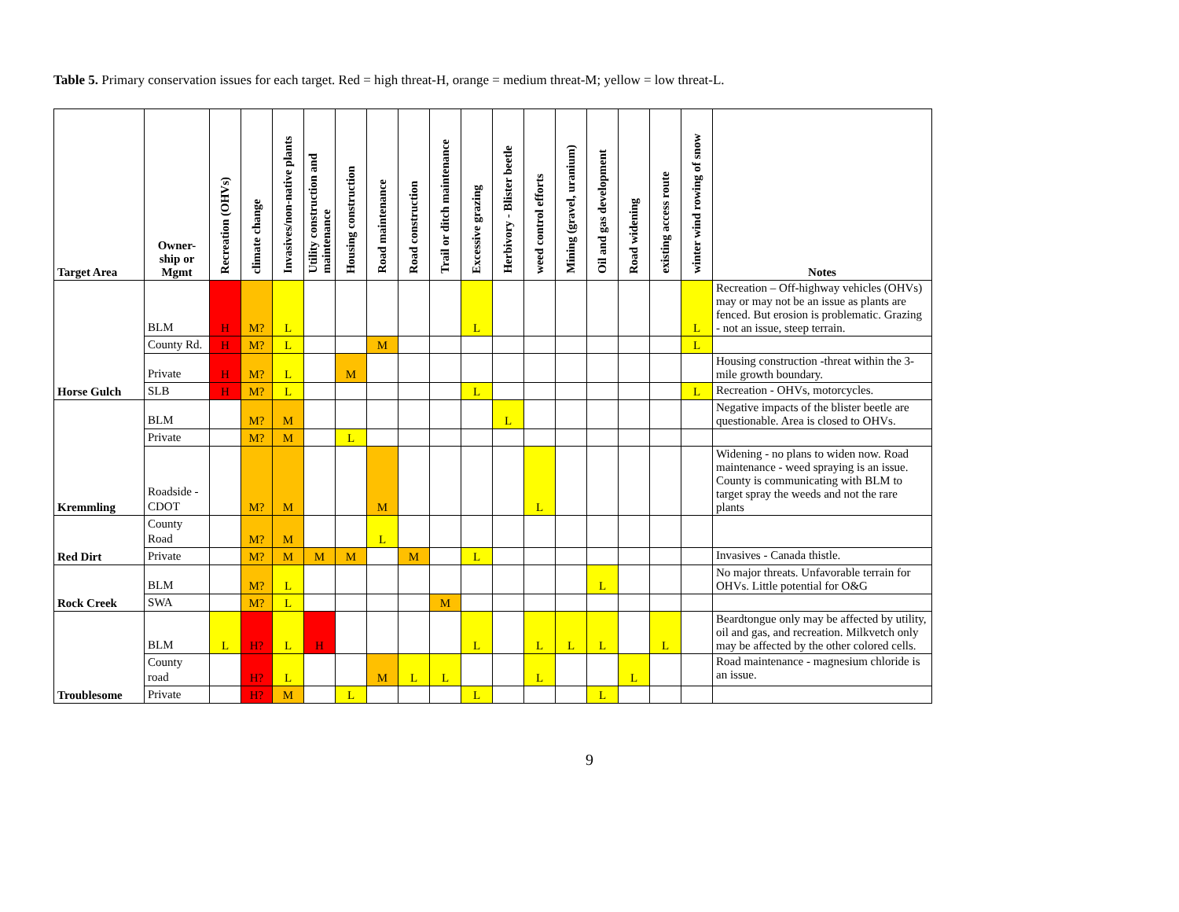Table 5. Primary conservation issues for each target. Red = high threat-H, orange = medium threat-M; yellow = low threat-L.
| Target Area | Owner- ship or Mgmt | Recreation (OHVs) | climate change | Invasives/non-native plants | Utility construction and maintenance | Housing construction | Road maintenance | Road construction | Trail or ditch maintenance | Excessive grazing | Herbivory - Blister beetle | weed control efforts | Mining (gravel, uranium) | Oil and gas development | Road widening | existing access route | winter wind rowing of snow | Notes |
| --- | --- | --- | --- | --- | --- | --- | --- | --- | --- | --- | --- | --- | --- | --- | --- | --- | --- | --- |
| Horse Gulch | BLM | H | M? | L | | | | | | L | | | | | | | L | Recreation – Off-highway vehicles (OHVs) may or may not be an issue as plants are fenced. But erosion is problematic. Grazing - not an issue, steep terrain. |
| | County Rd. | H | M? | L | | | M | | | | | | | | | | L | |
| | Private | H | M? | L | | M | | | | | | | | | | | | Housing construction -threat within the 3-mile growth boundary. |
| | SLB | H | M? | L | | | | | | L | | | | | | | L | Recreation - OHVs, motorcycles. |
| Kremmling | BLM | | M? | M | | | | | | | L | | | | | | | Negative impacts of the blister beetle are questionable. Area is closed to OHVs. |
| | Private | | M? | M | | L | | | | | | | | | | | | |
| | Roadside - CDOT | | M? | M | | | M | | | | | L | | | | | | Widening - no plans to widen now. Road maintenance - weed spraying is an issue. County is communicating with BLM to target spray the weeds and not the rare plants |
| Red Dirt | County Road | | M? | M | | | L | | | | | | | | | | | |
| | Private | | M? | M | M | M | | M | | L | | | | | | | | Invasives - Canada thistle. |
| Rock Creek | BLM | | M? | L | | | | | | | | | | L | | | | No major threats. Unfavorable terrain for OHVs. Little potential for O&G |
| | SWA | | M? | L | | | | | M | | | | | | | | | |
| Troublesome | BLM | L | H? | L | H | | | | | L | | L | L | L | | L | | Beardtongue only may be affected by utility, oil and gas, and recreation. Milkvetch only may be affected by the other colored cells. |
| | County road | | H? | L | | | M | L | L | | | L | | | L | | | Road maintenance - magnesium chloride is an issue. |
| | Private | | H? | M | | L | | | | L | | | | L | | | | |
9